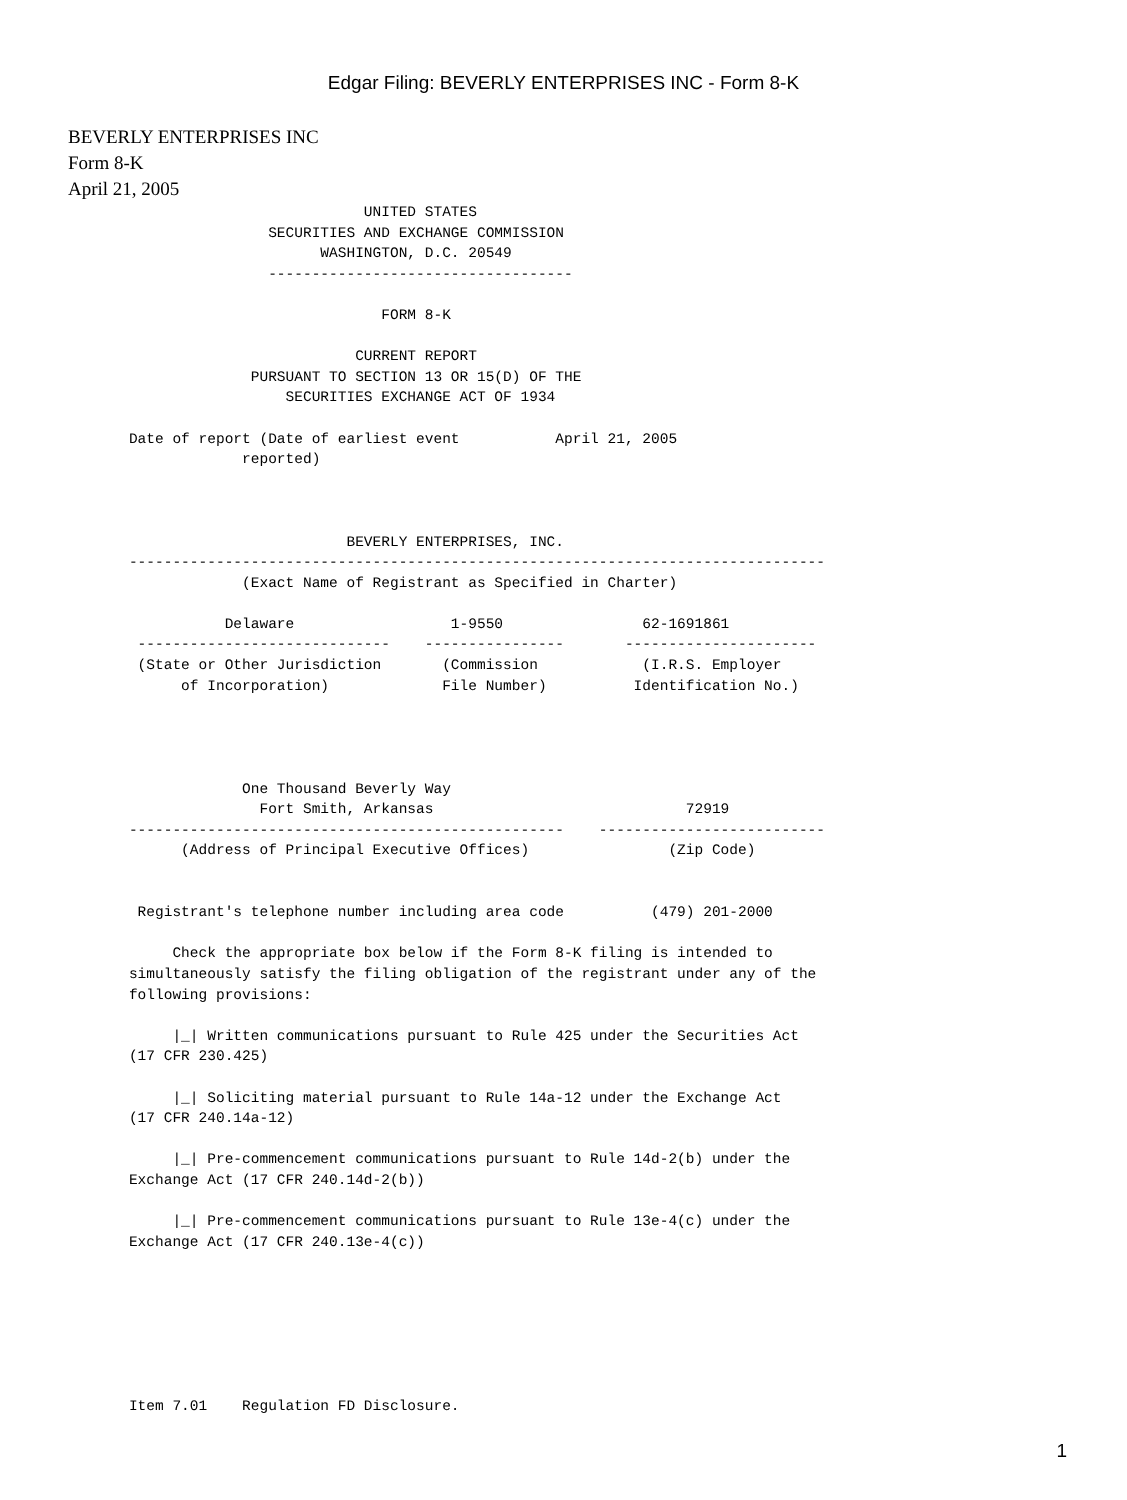Edgar Filing: BEVERLY ENTERPRISES INC - Form 8-K
BEVERLY ENTERPRISES INC
Form 8-K
April 21, 2005
                                  UNITED STATES
                       SECURITIES AND EXCHANGE COMMISSION
                             WASHINGTON, D.C. 20549
                       -----------------------------------

                                    FORM 8-K

                                 CURRENT REPORT
                     PURSUANT TO SECTION 13 OR 15(D) OF THE
                         SECURITIES EXCHANGE ACT OF 1934

       Date of report (Date of earliest event           April 21, 2005
                    reported)



                                BEVERLY ENTERPRISES, INC.
       --------------------------------------------------------------------------------
                    (Exact Name of Registrant as Specified in Charter)

                  Delaware                  1-9550                62-1691861
        -----------------------------    ----------------       ----------------------
        (State or Other Jurisdiction       (Commission            (I.R.S. Employer
             of Incorporation)             File Number)          Identification No.)




                    One Thousand Beverly Way
                      Fort Smith, Arkansas                             72919
       --------------------------------------------------    --------------------------
             (Address of Principal Executive Offices)                (Zip Code)


        Registrant's telephone number including area code          (479) 201-2000

            Check the appropriate box below if the Form 8-K filing is intended to
       simultaneously satisfy the filing obligation of the registrant under any of the
       following provisions:

            |_| Written communications pursuant to Rule 425 under the Securities Act
       (17 CFR 230.425)

            |_| Soliciting material pursuant to Rule 14a-12 under the Exchange Act
       (17 CFR 240.14a-12)

            |_| Pre-commencement communications pursuant to Rule 14d-2(b) under the
       Exchange Act (17 CFR 240.14d-2(b))

            |_| Pre-commencement communications pursuant to Rule 13e-4(c) under the
       Exchange Act (17 CFR 240.13e-4(c))







       Item 7.01    Regulation FD Disclosure.
1